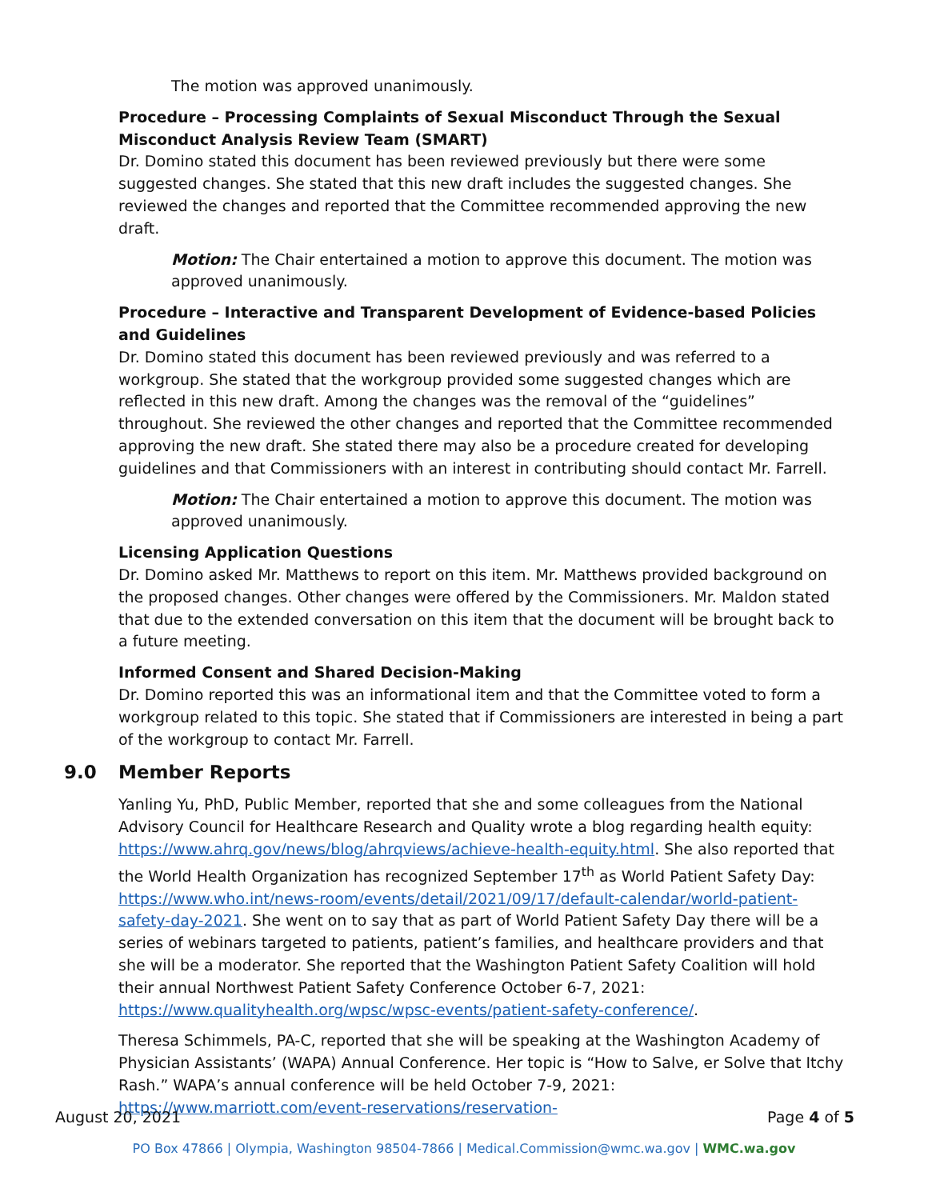The motion was approved unanimously.
Procedure – Processing Complaints of Sexual Misconduct Through the Sexual Misconduct Analysis Review Team (SMART)
Dr. Domino stated this document has been reviewed previously but there were some suggested changes. She stated that this new draft includes the suggested changes. She reviewed the changes and reported that the Committee recommended approving the new draft.
Motion: The Chair entertained a motion to approve this document. The motion was approved unanimously.
Procedure – Interactive and Transparent Development of Evidence-based Policies and Guidelines
Dr. Domino stated this document has been reviewed previously and was referred to a workgroup. She stated that the workgroup provided some suggested changes which are reflected in this new draft. Among the changes was the removal of the “guidelines” throughout. She reviewed the other changes and reported that the Committee recommended approving the new draft. She stated there may also be a procedure created for developing guidelines and that Commissioners with an interest in contributing should contact Mr. Farrell.
Motion: The Chair entertained a motion to approve this document. The motion was approved unanimously.
Licensing Application Questions
Dr. Domino asked Mr. Matthews to report on this item. Mr. Matthews provided background on the proposed changes. Other changes were offered by the Commissioners. Mr. Maldon stated that due to the extended conversation on this item that the document will be brought back to a future meeting.
Informed Consent and Shared Decision-Making
Dr. Domino reported this was an informational item and that the Committee voted to form a workgroup related to this topic. She stated that if Commissioners are interested in being a part of the workgroup to contact Mr. Farrell.
9.0 Member Reports
Yanling Yu, PhD, Public Member, reported that she and some colleagues from the National Advisory Council for Healthcare Research and Quality wrote a blog regarding health equity: https://www.ahrq.gov/news/blog/ahrqviews/achieve-health-equity.html. She also reported that the World Health Organization has recognized September 17<sup>th</sup> as World Patient Safety Day: https://www.who.int/news-room/events/detail/2021/09/17/default-calendar/world-patient-safety-day-2021. She went on to say that as part of World Patient Safety Day there will be a series of webinars targeted to patients, patient’s families, and healthcare providers and that she will be a moderator. She reported that the Washington Patient Safety Coalition will hold their annual Northwest Patient Safety Conference October 6-7, 2021: https://www.qualityhealth.org/wpsc/wpsc-events/patient-safety-conference/.
Theresa Schimmels, PA-C, reported that she will be speaking at the Washington Academy of Physician Assistants’ (WAPA) Annual Conference. Her topic is “How to Salve, er Solve that Itchy Rash.” WAPA’s annual conference will be held October 7-9, 2021: https://www.marriott.com/event-reservations/reservation-
August 20, 2021 Page 4 of 5
PO Box 47866 | Olympia, Washington 98504-7866 | Medical.Commission@wmc.wa.gov | WMC.wa.gov